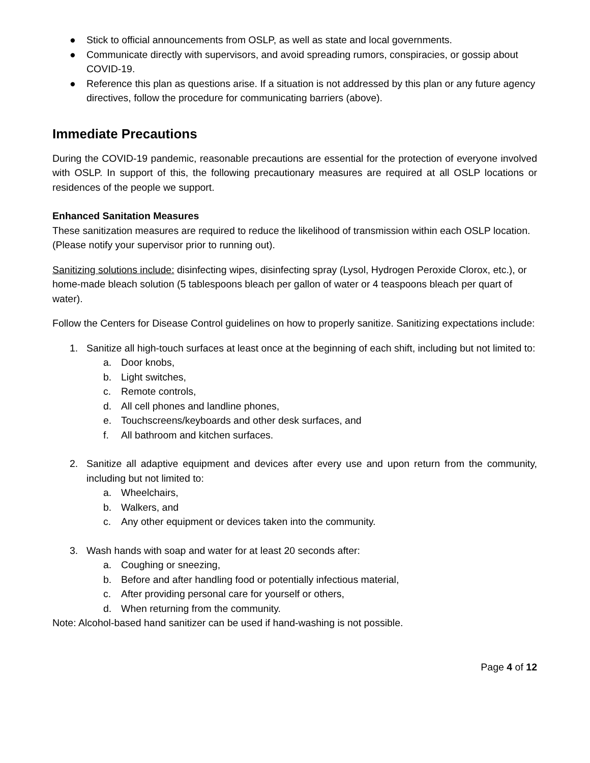● Stick to official announcements from OSLP, as well as state and local governments.
● Communicate directly with supervisors, and avoid spreading rumors, conspiracies, or gossip about COVID-19.
● Reference this plan as questions arise. If a situation is not addressed by this plan or any future agency directives, follow the procedure for communicating barriers (above).
Immediate Precautions
During the COVID-19 pandemic, reasonable precautions are essential for the protection of everyone involved with OSLP. In support of this, the following precautionary measures are required at all OSLP locations or residences of the people we support.
Enhanced Sanitation Measures
These sanitization measures are required to reduce the likelihood of transmission within each OSLP location. (Please notify your supervisor prior to running out).
Sanitizing solutions include: disinfecting wipes, disinfecting spray (Lysol, Hydrogen Peroxide Clorox, etc.), or home-made bleach solution (5 tablespoons bleach per gallon of water or 4 teaspoons bleach per quart of water).
Follow the Centers for Disease Control guidelines on how to properly sanitize. Sanitizing expectations include:
1. Sanitize all high-touch surfaces at least once at the beginning of each shift, including but not limited to:
a. Door knobs,
b. Light switches,
c. Remote controls,
d. All cell phones and landline phones,
e. Touchscreens/keyboards and other desk surfaces, and
f. All bathroom and kitchen surfaces.
2. Sanitize all adaptive equipment and devices after every use and upon return from the community, including but not limited to:
a. Wheelchairs,
b. Walkers, and
c. Any other equipment or devices taken into the community.
3. Wash hands with soap and water for at least 20 seconds after:
a. Coughing or sneezing,
b. Before and after handling food or potentially infectious material,
c. After providing personal care for yourself or others,
d. When returning from the community.
Note: Alcohol-based hand sanitizer can be used if hand-washing is not possible.
Page 4 of 12